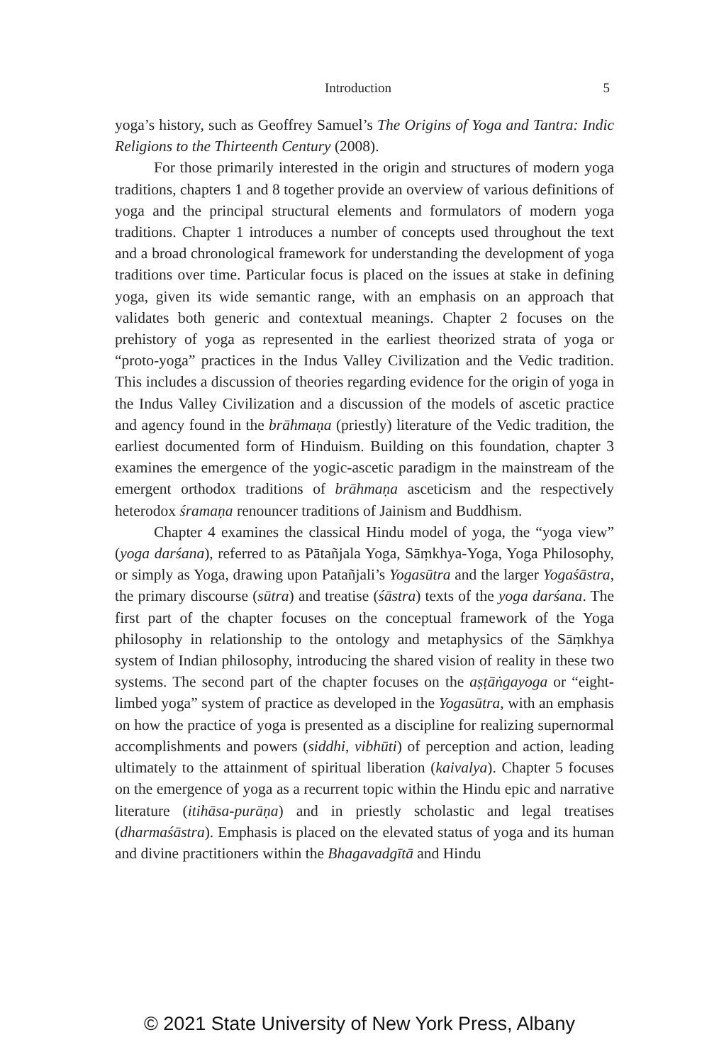Introduction 5
yoga’s history, such as Geoffrey Samuel’s The Origins of Yoga and Tantra: Indic Religions to the Thirteenth Century (2008).
For those primarily interested in the origin and structures of modern yoga traditions, chapters 1 and 8 together provide an overview of various definitions of yoga and the principal structural elements and formulators of modern yoga traditions. Chapter 1 introduces a number of concepts used throughout the text and a broad chronological framework for understanding the development of yoga traditions over time. Particular focus is placed on the issues at stake in defining yoga, given its wide semantic range, with an emphasis on an approach that validates both generic and contextual meanings. Chapter 2 focuses on the prehistory of yoga as represented in the earliest theorized strata of yoga or “proto-yoga” practices in the Indus Valley Civilization and the Vedic tradition. This includes a discussion of theories regarding evidence for the origin of yoga in the Indus Valley Civilization and a discussion of the models of ascetic practice and agency found in the brāhmaṇa (priestly) literature of the Vedic tradition, the earliest documented form of Hinduism. Building on this foundation, chapter 3 examines the emergence of the yogic-ascetic paradigm in the mainstream of the emergent orthodox traditions of brāhmaṇa asceticism and the respectively heterodox śramaṇa renouncer traditions of Jainism and Buddhism.
Chapter 4 examines the classical Hindu model of yoga, the “yoga view” (yoga darśana), referred to as Pātañjala Yoga, Sāṃkhya-Yoga, Yoga Philosophy, or simply as Yoga, drawing upon Patañjali’s Yogasūtra and the larger Yogaśāstra, the primary discourse (sūtra) and treatise (śāstra) texts of the yoga darśana. The first part of the chapter focuses on the conceptual framework of the Yoga philosophy in relationship to the ontology and metaphysics of the Sāṃkhya system of Indian philosophy, introducing the shared vision of reality in these two systems. The second part of the chapter focuses on the aṣṭāṅgayoga or “eight-limbed yoga” system of practice as developed in the Yogasūtra, with an emphasis on how the practice of yoga is presented as a discipline for realizing supernormal accomplishments and powers (siddhi, vibhūti) of perception and action, leading ultimately to the attainment of spiritual liberation (kaivalya). Chapter 5 focuses on the emergence of yoga as a recurrent topic within the Hindu epic and narrative literature (itihāsa-purāṇa) and in priestly scholastic and legal treatises (dharmaśāstra). Emphasis is placed on the elevated status of yoga and its human and divine practitioners within the Bhagavadgītā and Hindu
© 2021 State University of New York Press, Albany